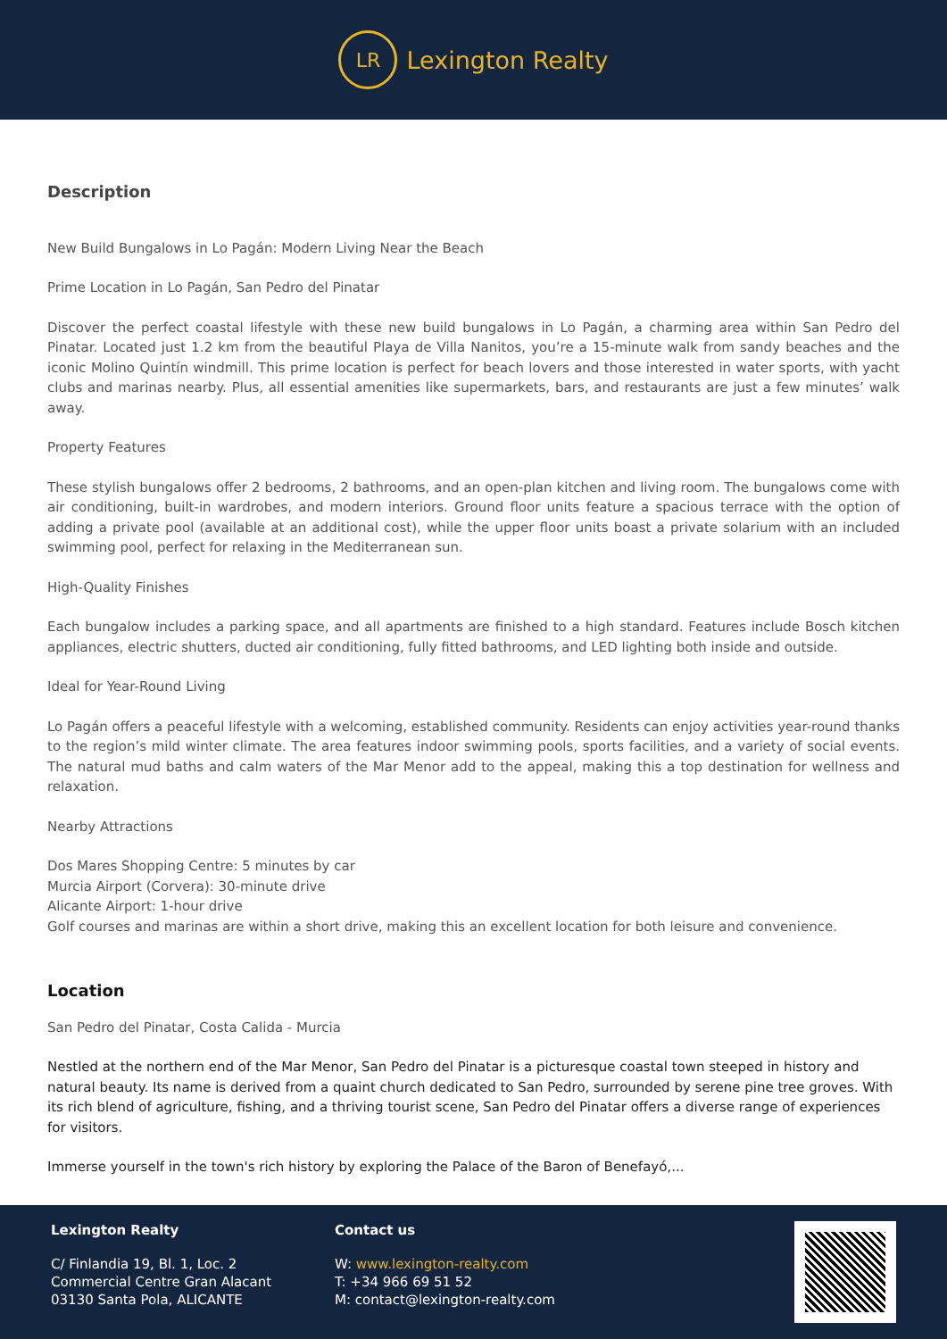LR
Lexington Realty
Description
New Build Bungalows in Lo Pagán: Modern Living Near the Beach
Prime Location in Lo Pagán, San Pedro del Pinatar
Discover the perfect coastal lifestyle with these new build bungalows in Lo Pagán, a charming area within San Pedro del Pinatar. Located just 1.2 km from the beautiful Playa de Villa Nanitos, you’re a 15-minute walk from sandy beaches and the iconic Molino Quintín windmill. This prime location is perfect for beach lovers and those interested in water sports, with yacht clubs and marinas nearby. Plus, all essential amenities like supermarkets, bars, and restaurants are just a few minutes’ walk away.
Property Features
These stylish bungalows offer 2 bedrooms, 2 bathrooms, and an open-plan kitchen and living room. The bungalows come with air conditioning, built-in wardrobes, and modern interiors. Ground floor units feature a spacious terrace with the option of adding a private pool (available at an additional cost), while the upper floor units boast a private solarium with an included swimming pool, perfect for relaxing in the Mediterranean sun.
High-Quality Finishes
Each bungalow includes a parking space, and all apartments are finished to a high standard. Features include Bosch kitchen appliances, electric shutters, ducted air conditioning, fully fitted bathrooms, and LED lighting both inside and outside.
Ideal for Year-Round Living
Lo Pagán offers a peaceful lifestyle with a welcoming, established community. Residents can enjoy activities year-round thanks to the region’s mild winter climate. The area features indoor swimming pools, sports facilities, and a variety of social events. The natural mud baths and calm waters of the Mar Menor add to the appeal, making this a top destination for wellness and relaxation.
Nearby Attractions
Dos Mares Shopping Centre: 5 minutes by car
Murcia Airport (Corvera): 30-minute drive
Alicante Airport: 1-hour drive
Golf courses and marinas are within a short drive, making this an excellent location for both leisure and convenience.
Location
San Pedro del Pinatar, Costa Calida - Murcia
Nestled at the northern end of the Mar Menor, San Pedro del Pinatar is a picturesque coastal town steeped in history and natural beauty. Its name is derived from a quaint church dedicated to San Pedro, surrounded by serene pine tree groves. With its rich blend of agriculture, fishing, and a thriving tourist scene, San Pedro del Pinatar offers a diverse range of experiences for visitors.
Immerse yourself in the town's rich history by exploring the Palace of the Baron of Benefayó,...
Lexington Realty
C/ Finlandia 19, Bl. 1, Loc. 2
Commercial Centre Gran Alacant
03130 Santa Pola, ALICANTE
Contact us
W: www.lexington-realty.com
T: +34 966 69 51 52
M: contact@lexington-realty.com